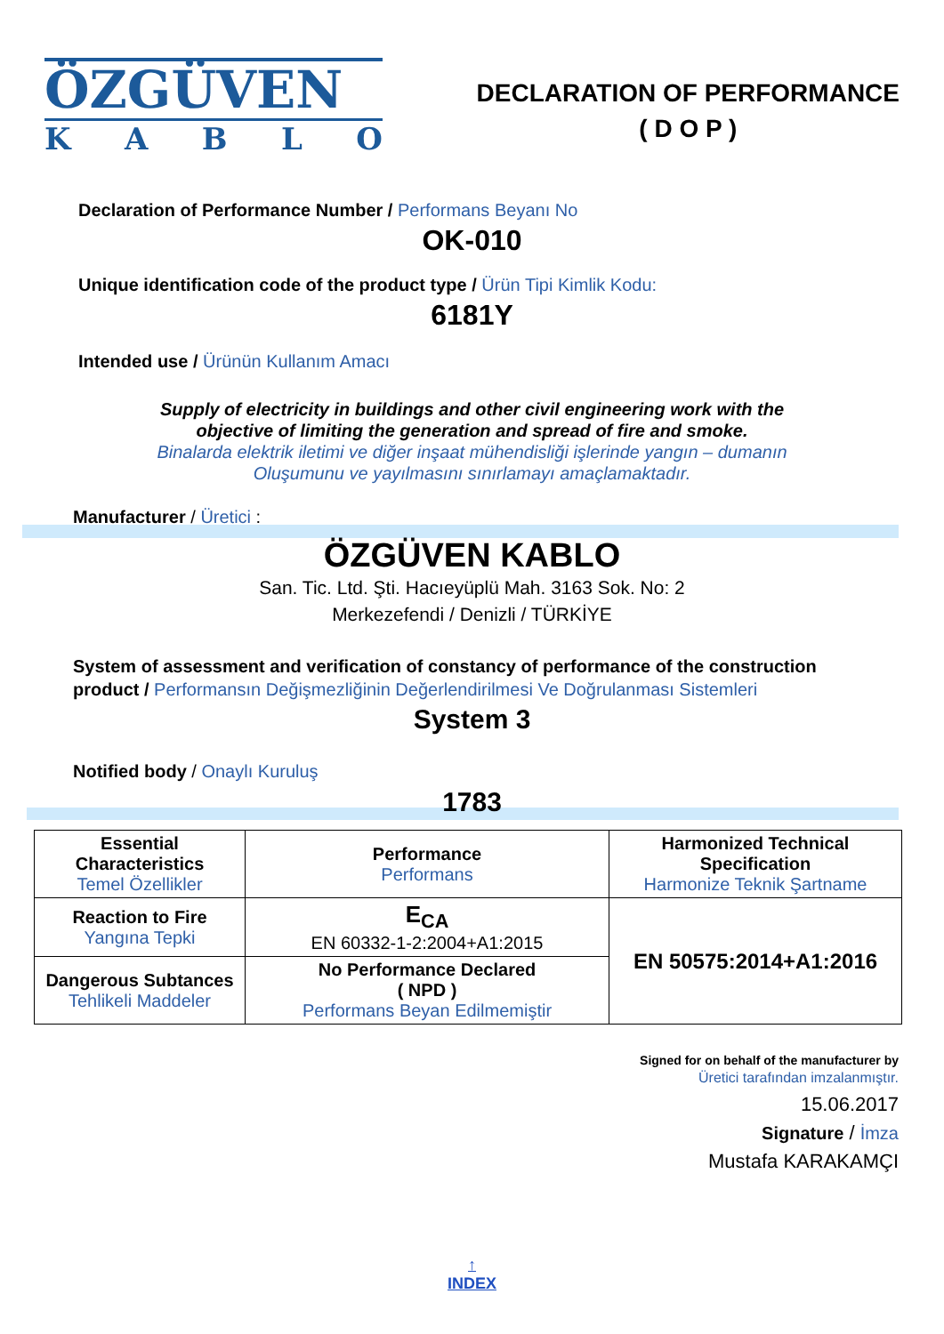ÖZGÜVEN
KABLO
DECLARATION OF PERFORMANCE
( D O P )
Declaration of Performance Number / Performans Beyanı No
OK-010
Unique identification code of the product type / Ürün Tipi Kimlik Kodu:
6181Y
Intended use / Ürünün Kullanım Amacı
Supply of electricity in buildings and other civil engineering work with the
objective of limiting the generation and spread of fire and smoke.
Binalarda elektrik iletimi ve diğer inşaat mühendisliği işlerinde yangın – dumanın
Oluşumunu ve yayılmasını sınırlamayı amaçlamaktadır.
Manufacturer / Üretici :
ÖZGÜVEN KABLO
San. Tic. Ltd. Şti. Hacıeyüplü Mah. 3163 Sok. No: 2
Merkezefendi / Denizli / TÜRKİYE
System of assessment and verification of constancy of performance of the construction product / Performansın Değişmezliğinin Değerlendirilmesi Ve Doğrulanması Sistemleri
System 3
Notified body / Onaylı Kuruluş
1783
| Essential Characteristics Temel Özellikler | Performance Performans | Harmonized Technical Specification Harmonize Teknik Şartname |
| Reaction to Fire Yangına Tepki | E<sub>CA</sub> EN 60332-1-2:2004+A1:2015 | EN 50575:2014+A1:2016 |
| Dangerous Subtances Tehlikeli Maddeler | No Performance Declared ( NPD ) Performans Beyan Edilmemiştir | |
Signed for on behalf of the manufacturer by
Üretici tarafından imzalanmıştır.
15.06.2017
Signature / İmza
Mustafa KARAKAMÇI
↑
INDEX